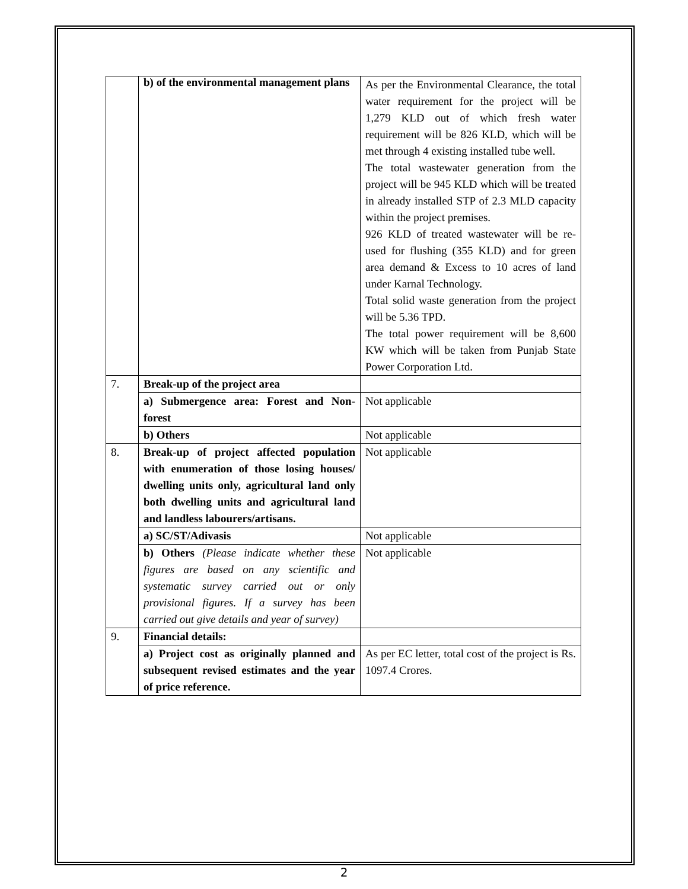| | b) of the environmental management plans | As per the Environmental Clearance, the total water requirement for the project will be 1,279 KLD out of which fresh water requirement will be 826 KLD, which will be met through 4 existing installed tube well. The total wastewater generation from the project will be 945 KLD which will be treated in already installed STP of 2.3 MLD capacity within the project premises. 926 KLD of treated wastewater will be re-used for flushing (355 KLD) and for green area demand & Excess to 10 acres of land under Karnal Technology. Total solid waste generation from the project will be 5.36 TPD. The total power requirement will be 8,600 KW which will be taken from Punjab State Power Corporation Ltd. |
| 7. | Break-up of the project area | |
| | a) Submergence area: Forest and Non-forest | Not applicable |
| | b) Others | Not applicable |
| 8. | Break-up of project affected population with enumeration of those losing houses/ dwelling units only, agricultural land only both dwelling units and agricultural land and landless labourers/artisans. | Not applicable |
| | a) SC/ST/Adivasis | Not applicable |
| | b) Others (Please indicate whether these figures are based on any scientific and systematic survey carried out or only provisional figures. If a survey has been carried out give details and year of survey) | Not applicable |
| 9. | Financial details: | |
| | a) Project cost as originally planned and subsequent revised estimates and the year of price reference. | As per EC letter, total cost of the project is Rs. 1097.4 Crores. |
2